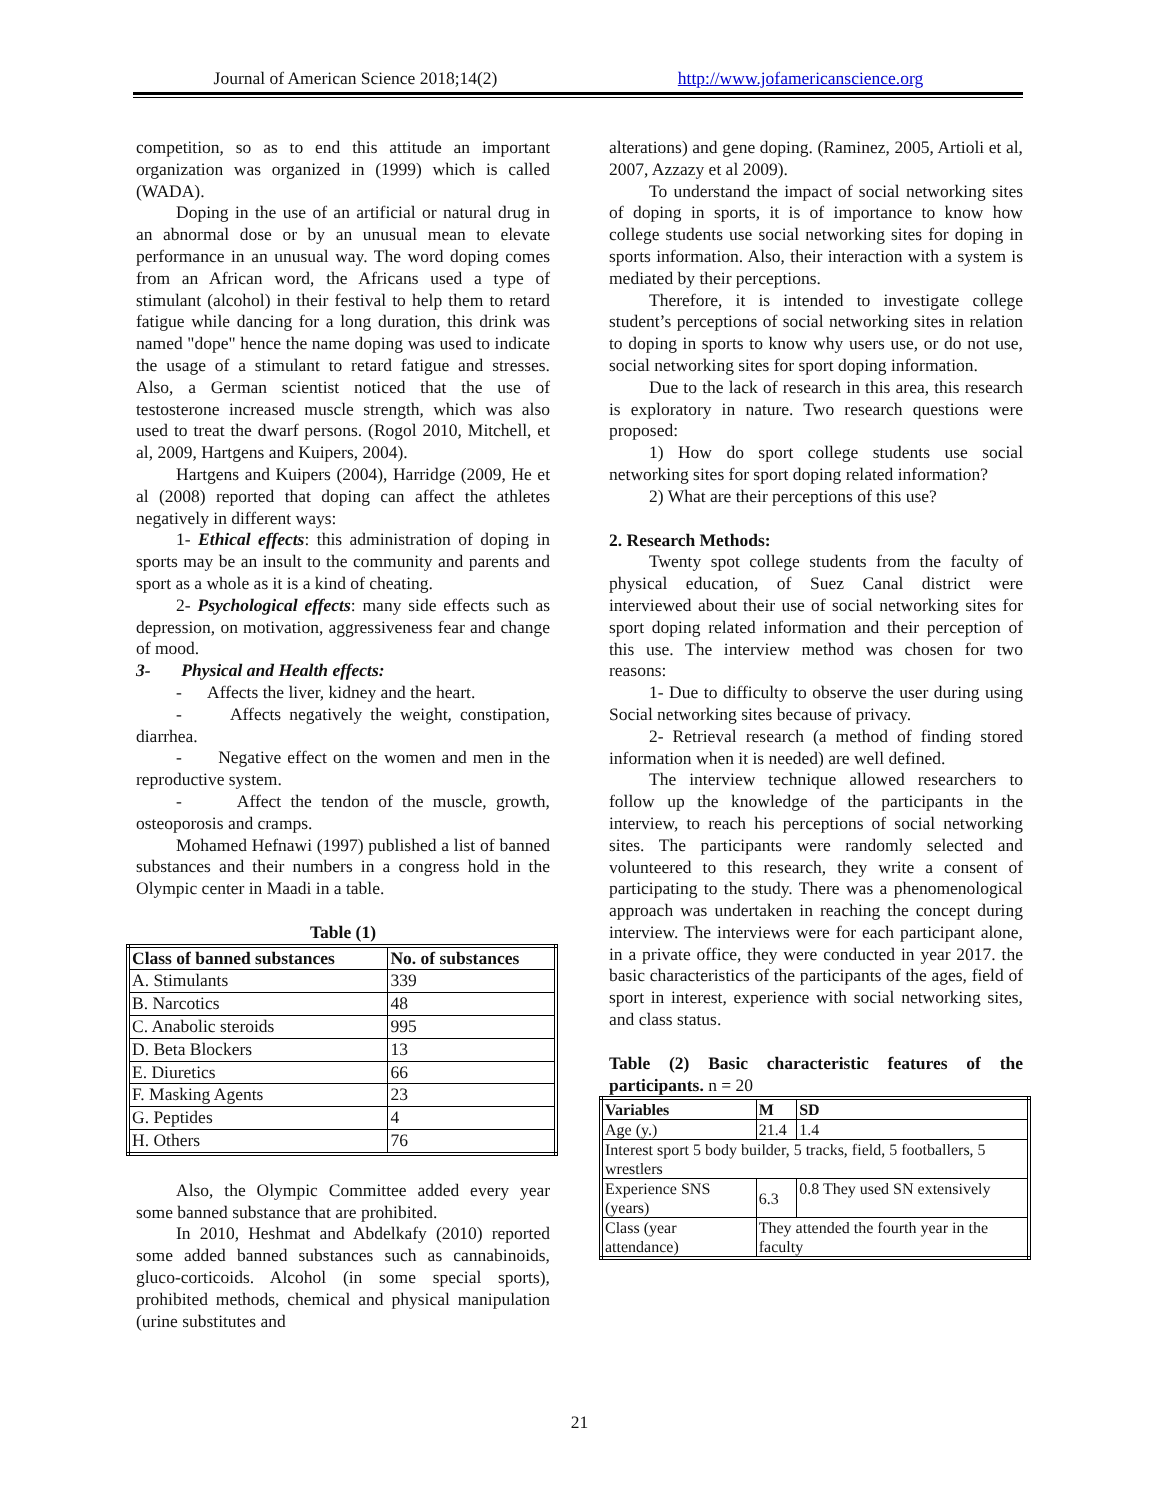Journal of American Science 2018;14(2)
http://www.jofamericanscience.org
competition, so as to end this attitude an important organization was organized in (1999) which is called (WADA).
Doping in the use of an artificial or natural drug in an abnormal dose or by an unusual mean to elevate performance in an unusual way. The word doping comes from an African word, the Africans used a type of stimulant (alcohol) in their festival to help them to retard fatigue while dancing for a long duration, this drink was named "dope" hence the name doping was used to indicate the usage of a stimulant to retard fatigue and stresses. Also, a German scientist noticed that the use of testosterone increased muscle strength, which was also used to treat the dwarf persons. (Rogol 2010, Mitchell, et al, 2009, Hartgens and Kuipers, 2004).
Hartgens and Kuipers (2004), Harridge (2009, He et al (2008) reported that doping can affect the athletes negatively in different ways:
1- Ethical effects: this administration of doping in sports may be an insult to the community and parents and sport as a whole as it is a kind of cheating.
2- Psychological effects: many side effects such as depression, on motivation, aggressiveness fear and change of mood.
3- Physical and Health effects:
- Affects the liver, kidney and the heart.
- Affects negatively the weight, constipation, diarrhea.
- Negative effect on the women and men in the reproductive system.
- Affect the tendon of the muscle, growth, osteoporosis and cramps.
Mohamed Hefnawi (1997) published a list of banned substances and their numbers in a congress hold in the Olympic center in Maadi in a table.
Table (1)
| Class of banned substances | No. of substances |
| --- | --- |
| A. Stimulants | 339 |
| B. Narcotics | 48 |
| C. Anabolic steroids | 995 |
| D. Beta Blockers | 13 |
| E. Diuretics | 66 |
| F. Masking Agents | 23 |
| G. Peptides | 4 |
| H. Others | 76 |
Also, the Olympic Committee added every year some banned substance that are prohibited.
In 2010, Heshmat and Abdelkafy (2010) reported some added banned substances such as cannabinoids, gluco-corticoids. Alcohol (in some special sports), prohibited methods, chemical and physical manipulation (urine substitutes and
alterations) and gene doping. (Raminez, 2005, Artioli et al, 2007, Azzazy et al 2009).
To understand the impact of social networking sites of doping in sports, it is of importance to know how college students use social networking sites for doping in sports information. Also, their interaction with a system is mediated by their perceptions.
Therefore, it is intended to investigate college student’s perceptions of social networking sites in relation to doping in sports to know why users use, or do not use, social networking sites for sport doping information.
Due to the lack of research in this area, this research is exploratory in nature. Two research questions were proposed:
1) How do sport college students use social networking sites for sport doping related information?
2) What are their perceptions of this use?
2. Research Methods:
Twenty spot college students from the faculty of physical education, of Suez Canal district were interviewed about their use of social networking sites for sport doping related information and their perception of this use. The interview method was chosen for two reasons:
1- Due to difficulty to observe the user during using Social networking sites because of privacy.
2- Retrieval research (a method of finding stored information when it is needed) are well defined.
The interview technique allowed researchers to follow up the knowledge of the participants in the interview, to reach his perceptions of social networking sites. The participants were randomly selected and volunteered to this research, they write a consent of participating to the study. There was a phenomenological approach was undertaken in reaching the concept during interview. The interviews were for each participant alone, in a private office, they were conducted in year 2017. the basic characteristics of the participants of the ages, field of sport in interest, experience with social networking sites, and class status.
Table (2) Basic characteristic features of the participants. n = 20
| Variables | M | SD |
| --- | --- | --- |
| Age (y.) | 21.4 | 1.4 |
| Interest sport 5 body builder, 5 tracks, field, 5 footballers, 5 wrestlers | | |
| Experience SNS (years) | 6.3 | 0.8 They used SN extensively |
| Class (year attendance) | They attended the fourth year in the faculty | |
21